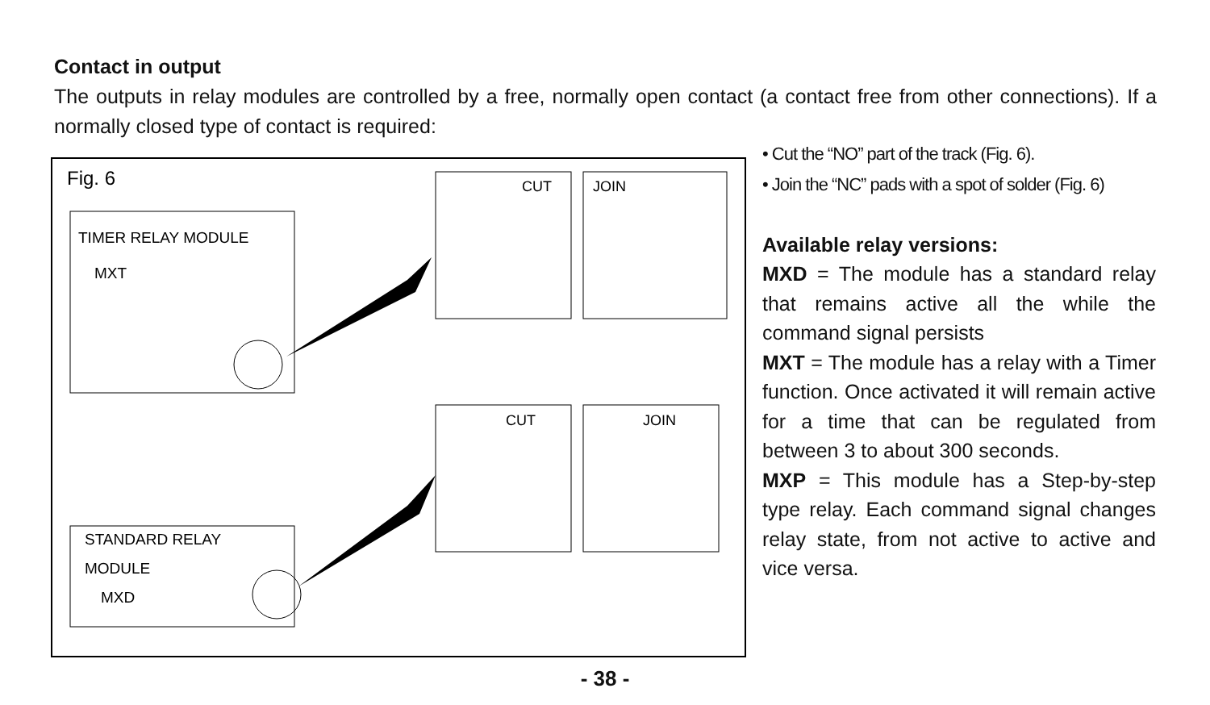Contact in output
The outputs in relay modules are controlled by a free, normally open contact (a contact free from other connections). If a normally closed type of contact is required:
Fig. 6
TIMER RELAY MODULE
MXT
STANDARD RELAY
MODULE
MXD
CUT
JOIN
CUT
JOIN
• Cut the “NO” part of the track (Fig. 6).
• Join the “NC” pads with a spot of solder (Fig. 6)
Available relay versions:
MXD = The module has a standard relay that remains active all the while the command signal persists
MXT = The module has a relay with a Timer function. Once activated it will remain active for a time that can be regulated from between 3 to about 300 seconds.
MXP = This module has a Step-by-step type relay. Each command signal changes relay state, from not active to active and vice versa.
- 38 -